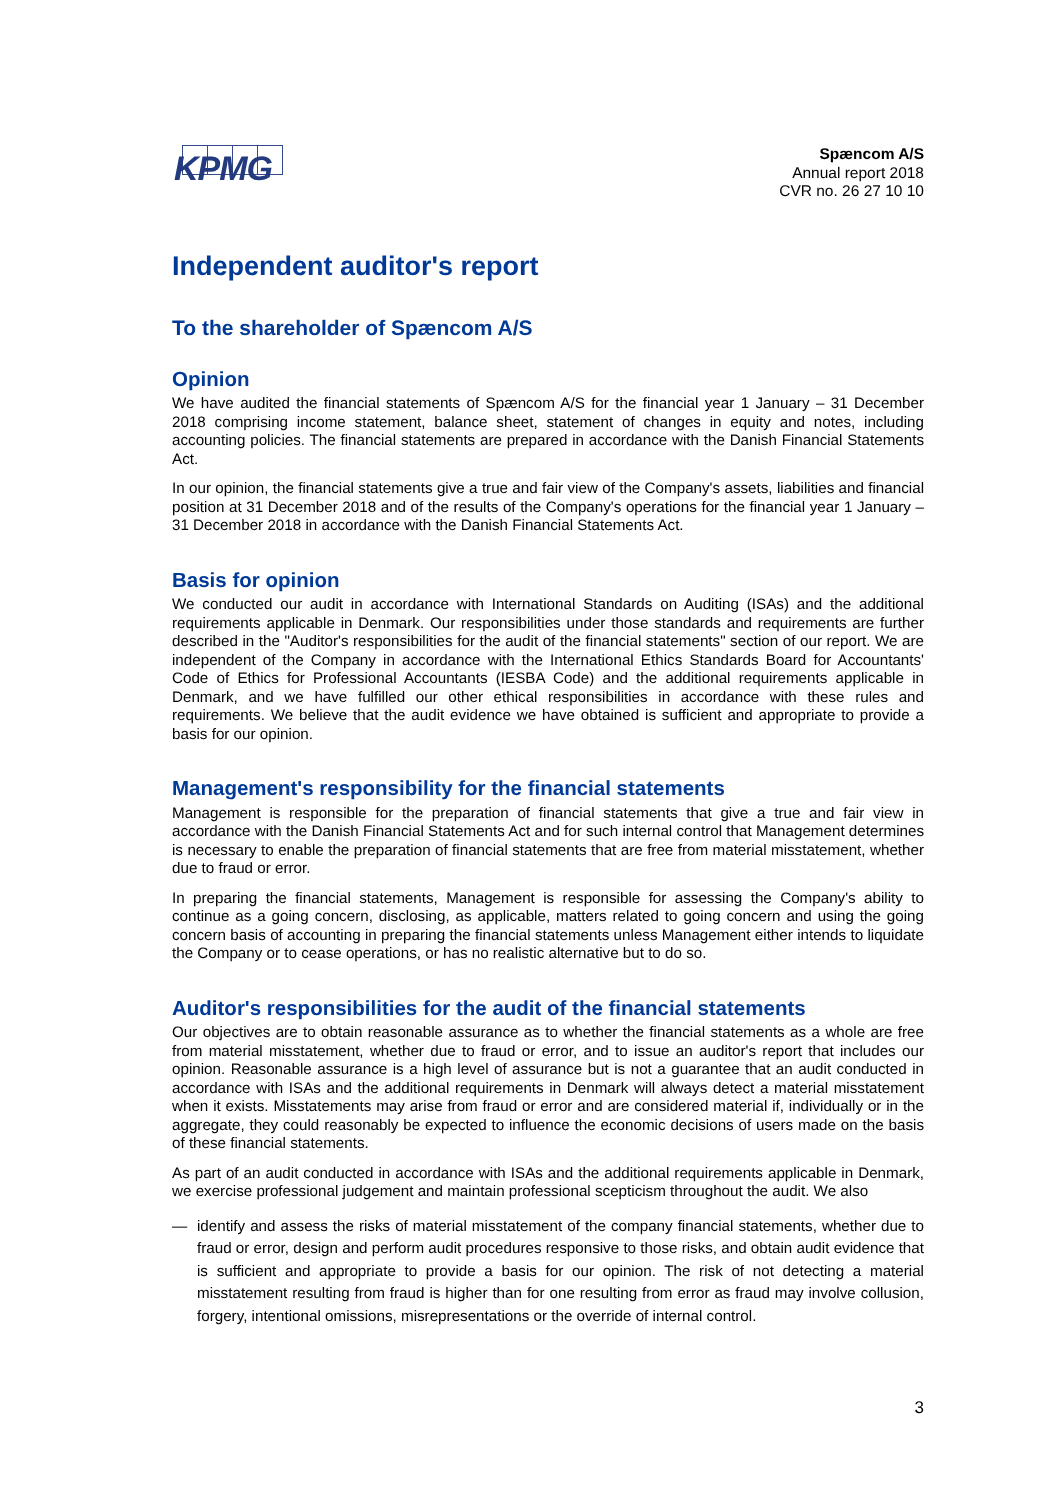KPMG
Spæncom A/S
Annual report 2018
CVR no. 26 27 10 10
Independent auditor's report
To the shareholder of Spæncom A/S
Opinion
We have audited the financial statements of Spæncom A/S for the financial year 1 January – 31 December 2018 comprising income statement, balance sheet, statement of changes in equity and notes, including accounting policies. The financial statements are prepared in accordance with the Danish Financial Statements Act.
In our opinion, the financial statements give a true and fair view of the Company's assets, liabilities and financial position at 31 December 2018 and of the results of the Company's operations for the financial year 1 January – 31 December 2018 in accordance with the Danish Financial Statements Act.
Basis for opinion
We conducted our audit in accordance with International Standards on Auditing (ISAs) and the additional requirements applicable in Denmark. Our responsibilities under those standards and requirements are further described in the "Auditor's responsibilities for the audit of the financial statements" section of our report. We are independent of the Company in accordance with the International Ethics Standards Board for Accountants' Code of Ethics for Professional Accountants (IESBA Code) and the additional requirements applicable in Denmark, and we have fulfilled our other ethical responsibilities in accordance with these rules and requirements. We believe that the audit evidence we have obtained is sufficient and appropriate to provide a basis for our opinion.
Management's responsibility for the financial statements
Management is responsible for the preparation of financial statements that give a true and fair view in accordance with the Danish Financial Statements Act and for such internal control that Management determines is necessary to enable the preparation of financial statements that are free from material misstatement, whether due to fraud or error.
In preparing the financial statements, Management is responsible for assessing the Company's ability to continue as a going concern, disclosing, as applicable, matters related to going concern and using the going concern basis of accounting in preparing the financial statements unless Management either intends to liquidate the Company or to cease operations, or has no realistic alternative but to do so.
Auditor's responsibilities for the audit of the financial statements
Our objectives are to obtain reasonable assurance as to whether the financial statements as a whole are free from material misstatement, whether due to fraud or error, and to issue an auditor's report that includes our opinion. Reasonable assurance is a high level of assurance but is not a guarantee that an audit conducted in accordance with ISAs and the additional requirements in Denmark will always detect a material misstatement when it exists. Misstatements may arise from fraud or error and are considered material if, individually or in the aggregate, they could reasonably be expected to influence the economic decisions of users made on the basis of these financial statements.
As part of an audit conducted in accordance with ISAs and the additional requirements applicable in Denmark, we exercise professional judgement and maintain professional scepticism throughout the audit. We also
— identify and assess the risks of material misstatement of the company financial statements, whether due to fraud or error, design and perform audit procedures responsive to those risks, and obtain audit evidence that is sufficient and appropriate to provide a basis for our opinion. The risk of not detecting a material misstatement resulting from fraud is higher than for one resulting from error as fraud may involve collusion, forgery, intentional omissions, misrepresentations or the override of internal control.
3